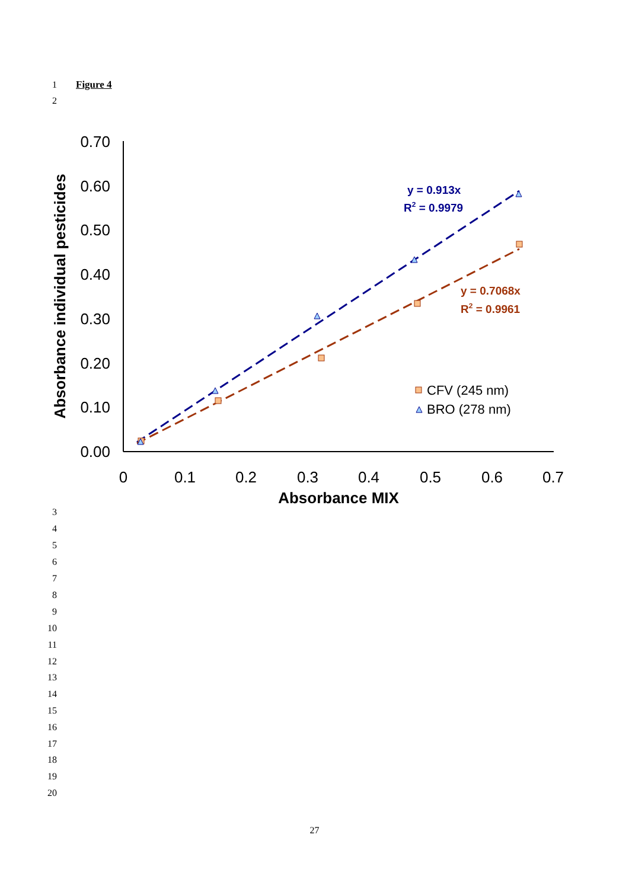1 Figure 4
2
0.00
0.10
0.20
0.30
0.40
0.50
0.60
0.70
0
0.1
0.2
0.3
0.4
0.5
0.6
0.7
Absorbance MIX
Absorbance individual pesticides
CFV (245 nm)
BRO (278 nm)
y = 0.913x
R2 = 0.9979
y = 0.7068x
R2 = 0.9961
3
4
5
6
7
8
9
10
11
12
13
14
15
16
17
18
19
20
27